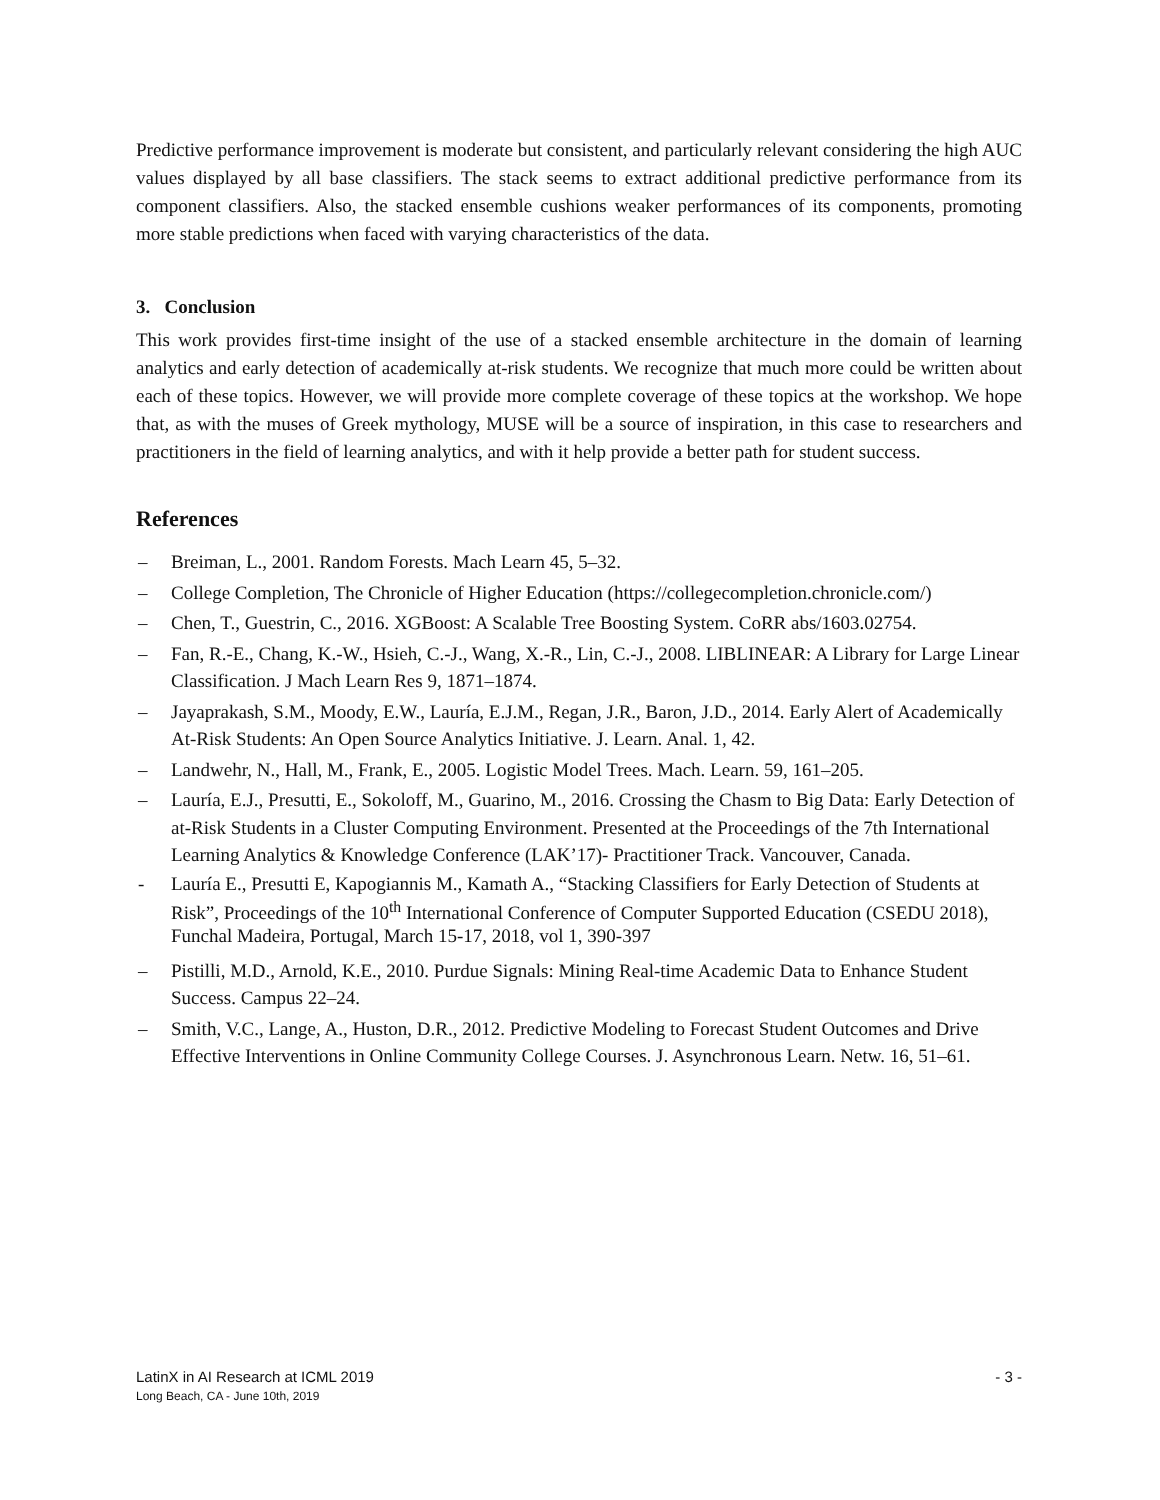Predictive performance improvement is moderate but consistent, and particularly relevant considering the high AUC values displayed by all base classifiers. The stack seems to extract additional predictive performance from its component classifiers. Also, the stacked ensemble cushions weaker performances of its components, promoting more stable predictions when faced with varying characteristics of the data.
3. Conclusion
This work provides first-time insight of the use of a stacked ensemble architecture in the domain of learning analytics and early detection of academically at-risk students. We recognize that much more could be written about each of these topics. However, we will provide more complete coverage of these topics at the workshop. We hope that, as with the muses of Greek mythology, MUSE will be a source of inspiration, in this case to researchers and practitioners in the field of learning analytics, and with it help provide a better path for student success.
References
– Breiman, L., 2001. Random Forests. Mach Learn 45, 5–32.
– College Completion, The Chronicle of Higher Education (https://collegecompletion.chronicle.com/)
– Chen, T., Guestrin, C., 2016. XGBoost: A Scalable Tree Boosting System. CoRR abs/1603.02754.
– Fan, R.-E., Chang, K.-W., Hsieh, C.-J., Wang, X.-R., Lin, C.-J., 2008. LIBLINEAR: A Library for Large Linear Classification. J Mach Learn Res 9, 1871–1874.
– Jayaprakash, S.M., Moody, E.W., Lauría, E.J.M., Regan, J.R., Baron, J.D., 2014. Early Alert of Academically At-Risk Students: An Open Source Analytics Initiative. J. Learn. Anal. 1, 42.
– Landwehr, N., Hall, M., Frank, E., 2005. Logistic Model Trees. Mach. Learn. 59, 161–205.
– Lauría, E.J., Presutti, E., Sokoloff, M., Guarino, M., 2016. Crossing the Chasm to Big Data: Early Detection of at-Risk Students in a Cluster Computing Environment. Presented at the Proceedings of the 7th International Learning Analytics & Knowledge Conference (LAK’17)- Practitioner Track. Vancouver, Canada.
- Lauría E., Presutti E, Kapogiannis M., Kamath A., “Stacking Classifiers for Early Detection of Students at Risk”, Proceedings of the 10<sup>th</sup> International Conference of Computer Supported Education (CSEDU 2018), Funchal Madeira, Portugal, March 15-17, 2018, vol 1, 390-397
– Pistilli, M.D., Arnold, K.E., 2010. Purdue Signals: Mining Real-time Academic Data to Enhance Student Success. Campus 22–24.
– Smith, V.C., Lange, A., Huston, D.R., 2012. Predictive Modeling to Forecast Student Outcomes and Drive Effective Interventions in Online Community College Courses. J. Asynchronous Learn. Netw. 16, 51–61.
LatinX in AI Research at ICML 2019 - 3 -
Long Beach, CA - June 10th, 2019